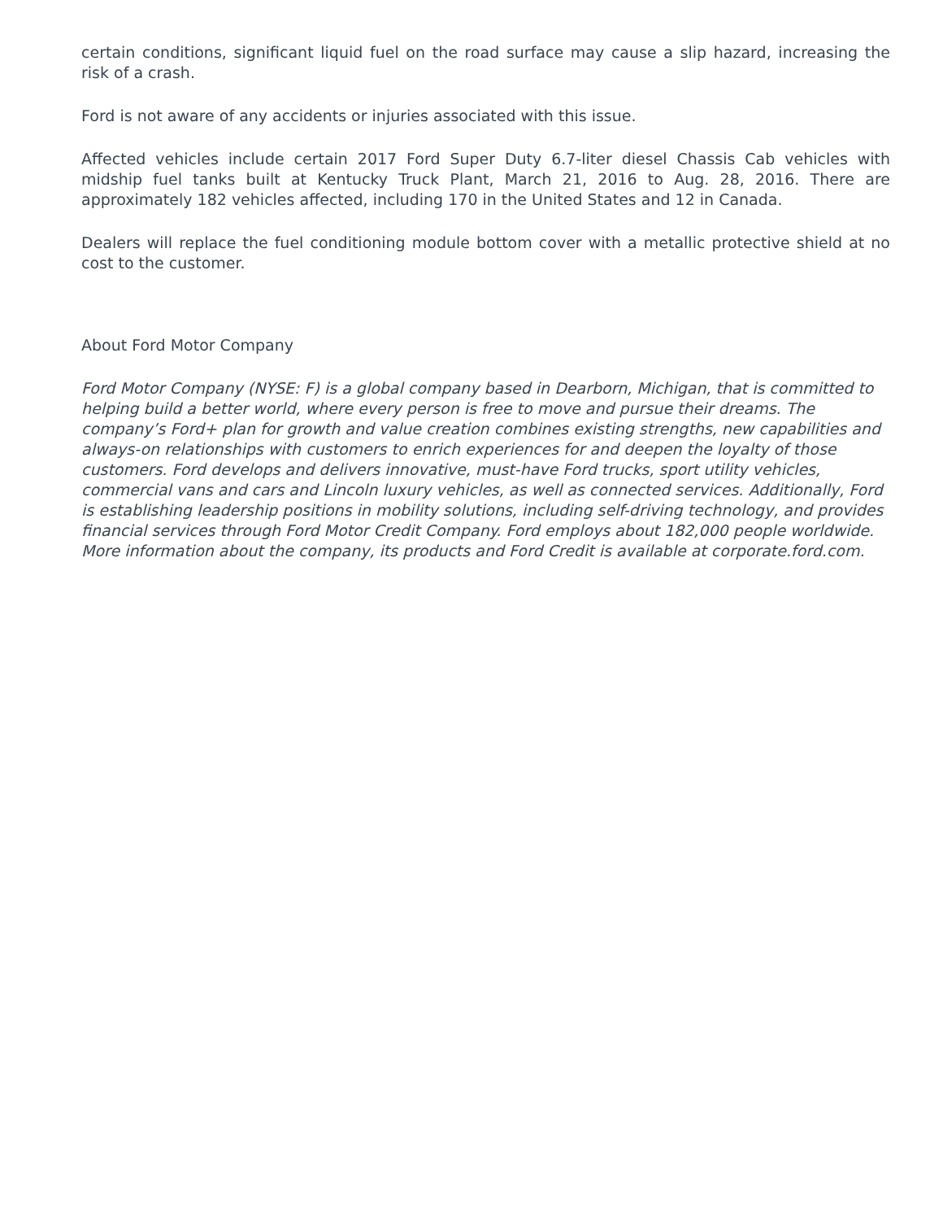certain conditions, significant liquid fuel on the road surface may cause a slip hazard, increasing the risk of a crash.
Ford is not aware of any accidents or injuries associated with this issue.
Affected vehicles include certain 2017 Ford Super Duty 6.7-liter diesel Chassis Cab vehicles with midship fuel tanks built at Kentucky Truck Plant, March 21, 2016 to Aug. 28, 2016. There are approximately 182 vehicles affected, including 170 in the United States and 12 in Canada.
Dealers will replace the fuel conditioning module bottom cover with a metallic protective shield at no cost to the customer.
About Ford Motor Company
Ford Motor Company (NYSE: F) is a global company based in Dearborn, Michigan, that is committed to helping build a better world, where every person is free to move and pursue their dreams. The company’s Ford+ plan for growth and value creation combines existing strengths, new capabilities and always-on relationships with customers to enrich experiences for and deepen the loyalty of those customers. Ford develops and delivers innovative, must-have Ford trucks, sport utility vehicles, commercial vans and cars and Lincoln luxury vehicles, as well as connected services. Additionally, Ford is establishing leadership positions in mobility solutions, including self-driving technology, and provides financial services through Ford Motor Credit Company. Ford employs about 182,000 people worldwide. More information about the company, its products and Ford Credit is available at corporate.ford.com.